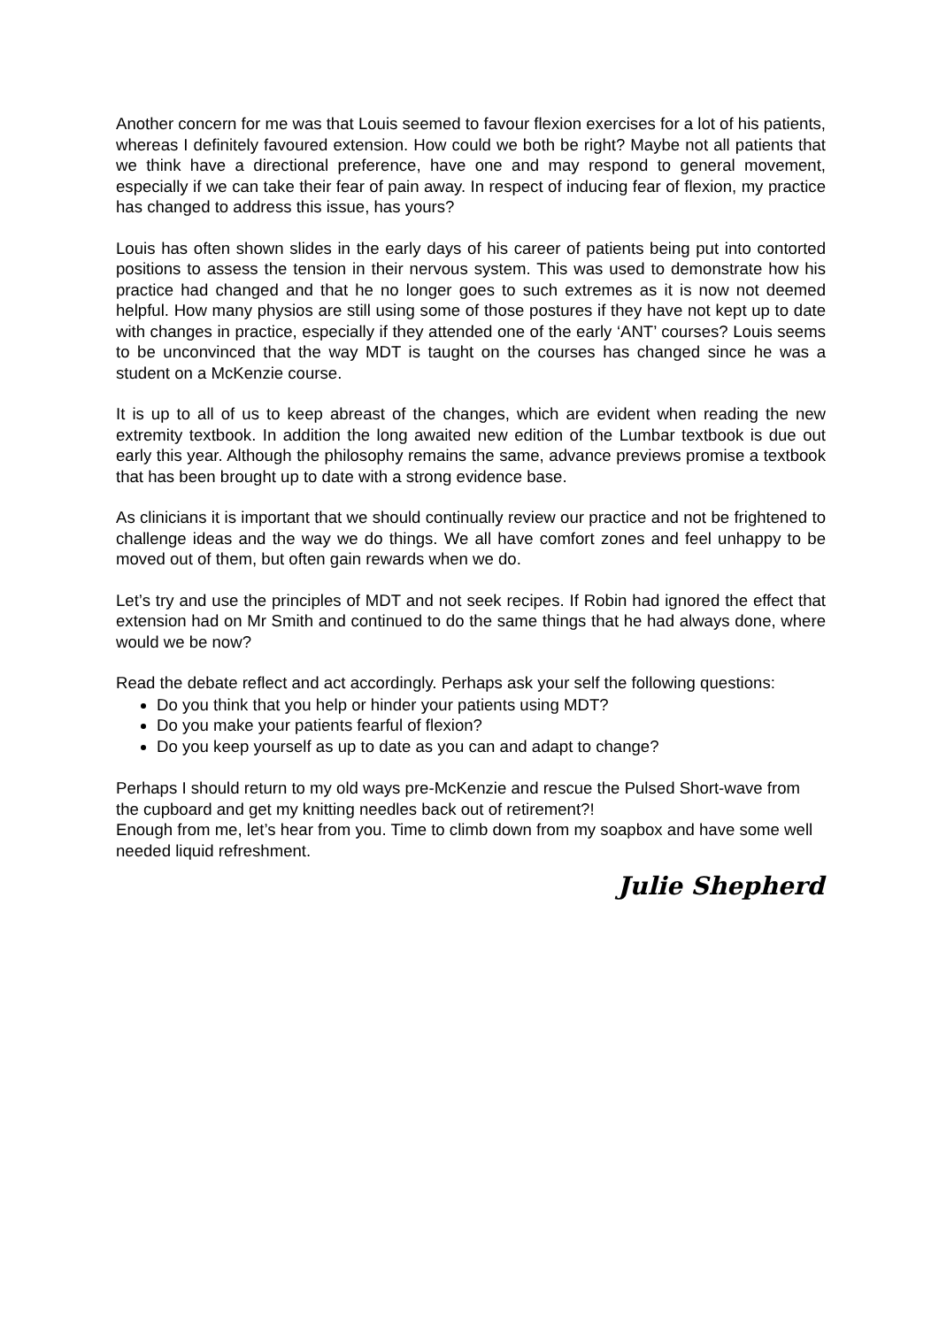Another concern for me was that Louis seemed to favour flexion exercises for a lot of his patients, whereas I definitely favoured extension. How could we both be right? Maybe not all patients that we think have a directional preference, have one and may respond to general movement, especially if we can take their fear of pain away. In respect of inducing fear of flexion, my practice has changed to address this issue, has yours?
Louis has often shown slides in the early days of his career of patients being put into contorted positions to assess the tension in their nervous system. This was used to demonstrate how his practice had changed and that he no longer goes to such extremes as it is now not deemed helpful. How many physios are still using some of those postures if they have not kept up to date with changes in practice, especially if they attended one of the early ‘ANT’ courses? Louis seems to be unconvinced that the way MDT is taught on the courses has changed since he was a student on a McKenzie course.
It is up to all of us to keep abreast of the changes, which are evident when reading the new extremity textbook. In addition the long awaited new edition of the Lumbar textbook is due out early this year. Although the philosophy remains the same, advance previews promise a textbook that has been brought up to date with a strong evidence base.
As clinicians it is important that we should continually review our practice and not be frightened to challenge ideas and the way we do things. We all have comfort zones and feel unhappy to be moved out of them, but often gain rewards when we do.
Let’s try and use the principles of MDT and not seek recipes. If Robin had ignored the effect that extension had on Mr Smith and continued to do the same things that he had always done, where would we be now?
Read the debate reflect and act accordingly. Perhaps ask your self the following questions:
Do you think that you help or hinder your patients using MDT?
Do you make your patients fearful of flexion?
Do you keep yourself as up to date as you can and adapt to change?
Perhaps I should return to my old ways pre-McKenzie and rescue the Pulsed Short-wave from the cupboard and get my knitting needles back out of retirement?!
Enough from me, let’s hear from you. Time to climb down from my soapbox and have some well needed liquid refreshment.
Julie Shepherd